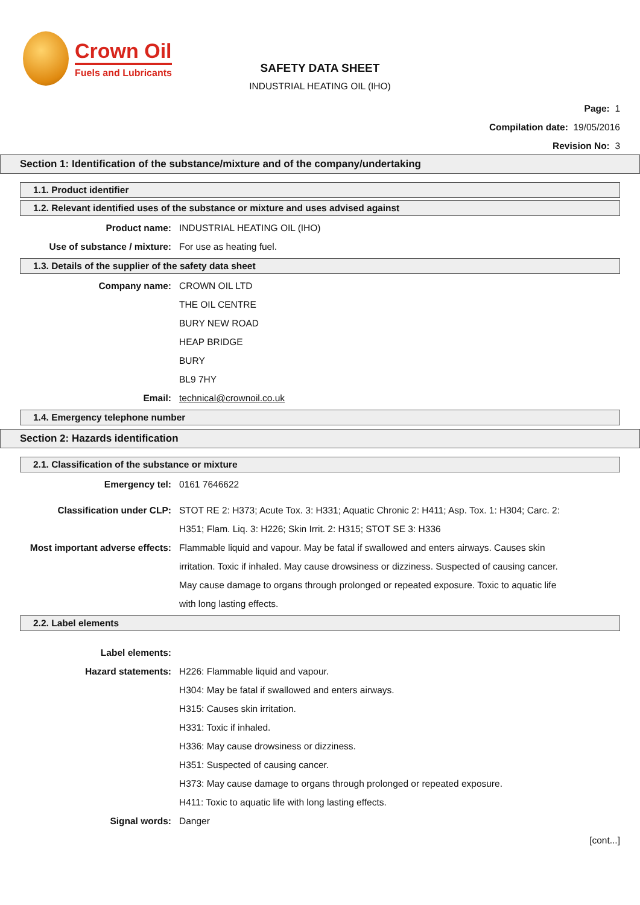Crown Oil
Fuels and Lubricants
SAFETY DATA SHEET
INDUSTRIAL HEATING OIL (IHO)
Page: 1
Compilation date: 19/05/2016
Revision No: 3
Section 1: Identification of the substance/mixture and of the company/undertaking
1.1. Product identifier
1.2. Relevant identified uses of the substance or mixture and uses advised against
Product name: INDUSTRIAL HEATING OIL (IHO)
Use of substance / mixture: For use as heating fuel.
1.3. Details of the supplier of the safety data sheet
Company name: CROWN OIL LTD
THE OIL CENTRE
BURY NEW ROAD
HEAP BRIDGE
BURY
BL9 7HY
Email: technical@crownoil.co.uk
1.4. Emergency telephone number
Section 2: Hazards identification
2.1. Classification of the substance or mixture
Emergency tel: 0161 7646622
Classification under CLP: STOT RE 2: H373; Acute Tox. 3: H331; Aquatic Chronic 2: H411; Asp. Tox. 1: H304; Carc. 2: H351; Flam. Liq. 3: H226; Skin Irrit. 2: H315; STOT SE 3: H336
Most important adverse effects:
Flammable liquid and vapour. May be fatal if swallowed and enters airways. Causes skin irritation. Toxic if inhaled. May cause drowsiness or dizziness. Suspected of causing cancer. May cause damage to organs through prolonged or repeated exposure. Toxic to aquatic life with long lasting effects.
2.2. Label elements
Label elements:
Hazard statements: H226: Flammable liquid and vapour.
H304: May be fatal if swallowed and enters airways.
H315: Causes skin irritation.
H331: Toxic if inhaled.
H336: May cause drowsiness or dizziness.
H351: Suspected of causing cancer.
H373: May cause damage to organs through prolonged or repeated exposure.
H411: Toxic to aquatic life with long lasting effects.
Signal words: Danger
[cont...]